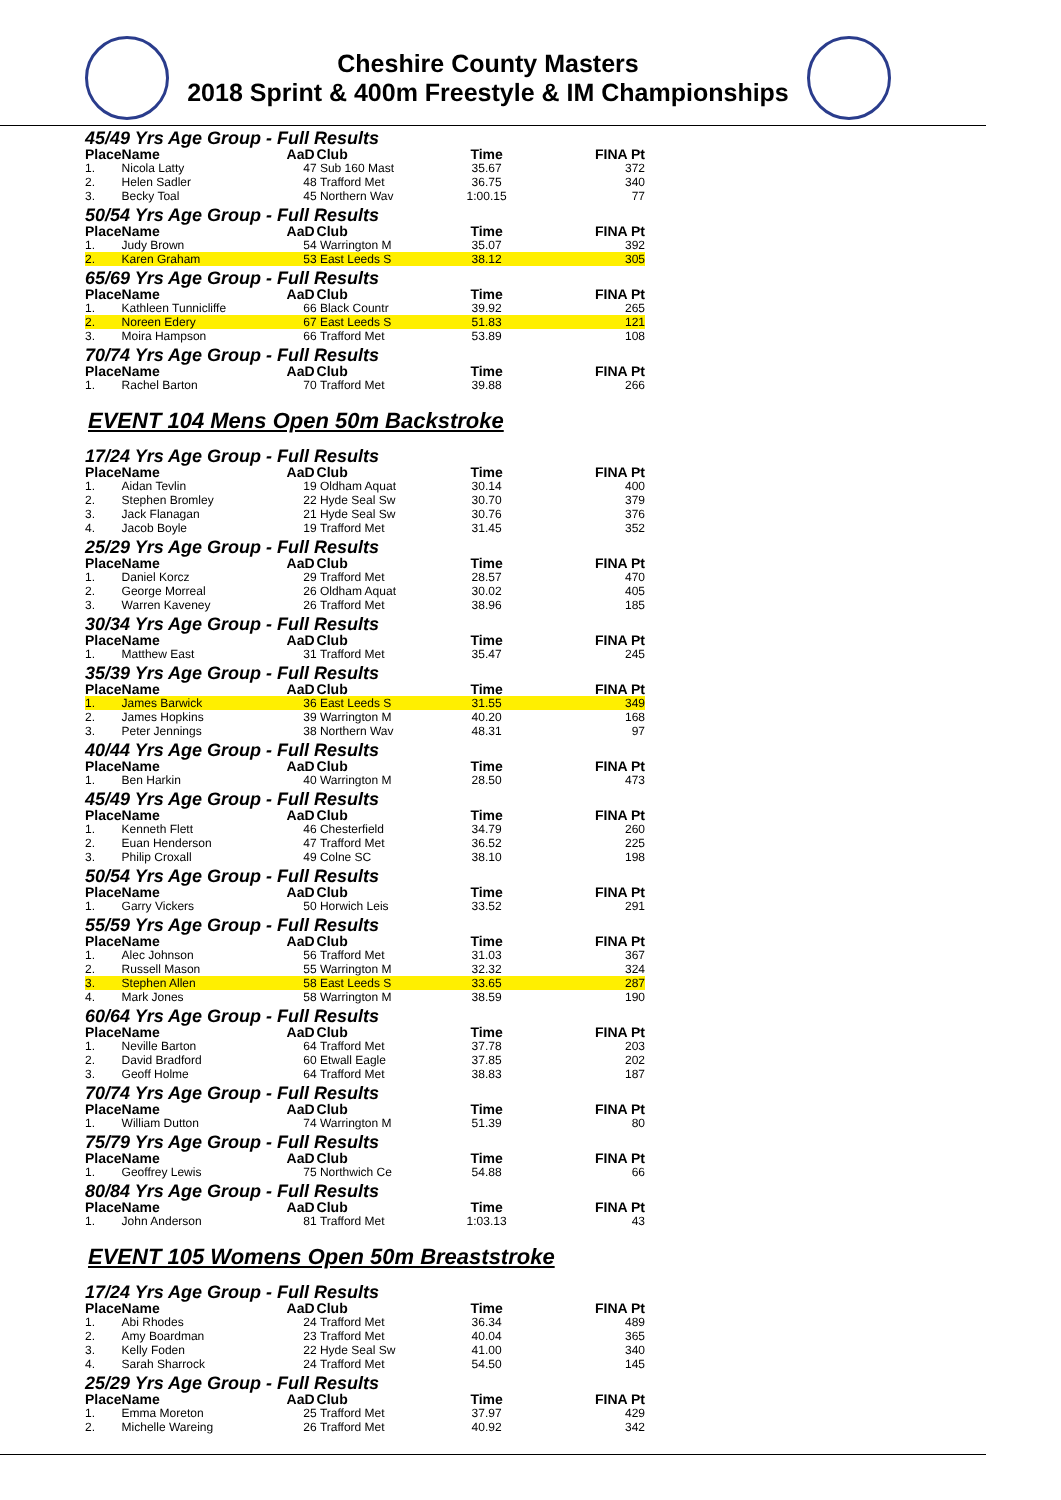Cheshire County Masters
2018 Sprint & 400m Freestyle & IM Championships
| 45/49 Yrs Age Group - Full Results | | | | | |
| Place | Name | AaD | Club | Time | FINA Pt |
| 1. | Nicola Latty | 47 | Sub 160 Mast | 35.67 | 372 |
| 2. | Helen Sadler | 48 | Trafford Met | 36.75 | 340 |
| 3. | Becky Toal | 45 | Northern Wav | 1:00.15 | 77 |
| 50/54 Yrs Age Group - Full Results | | | | | |
| Place | Name | AaD | Club | Time | FINA Pt |
| 1. | Judy Brown | 54 | Warrington M | 35.07 | 392 |
| 2. | Karen Graham | 53 | East Leeds S | 38.12 | 305 |
| 65/69 Yrs Age Group - Full Results | | | | | |
| Place | Name | AaD | Club | Time | FINA Pt |
| 1. | Kathleen Tunnicliffe | 66 | Black Countr | 39.92 | 265 |
| 2. | Noreen Edery | 67 | East Leeds S | 51.83 | 121 |
| 3. | Moira Hampson | 66 | Trafford Met | 53.89 | 108 |
| 70/74 Yrs Age Group - Full Results | | | | | |
| Place | Name | AaD | Club | Time | FINA Pt |
| 1. | Rachel Barton | 70 | Trafford Met | 39.88 | 266 |
EVENT 104 Mens Open 50m Backstroke
| 17/24 Yrs Age Group - Full Results | | | | | |
| Place | Name | AaD | Club | Time | FINA Pt |
| 1. | Aidan Tevlin | 19 | Oldham Aquat | 30.14 | 400 |
| 2. | Stephen Bromley | 22 | Hyde Seal Sw | 30.70 | 379 |
| 3. | Jack Flanagan | 21 | Hyde Seal Sw | 30.76 | 376 |
| 4. | Jacob Boyle | 19 | Trafford Met | 31.45 | 352 |
| 25/29 Yrs Age Group - Full Results | | | | | |
| Place | Name | AaD | Club | Time | FINA Pt |
| 1. | Daniel Korcz | 29 | Trafford Met | 28.57 | 470 |
| 2. | George Morreal | 26 | Oldham Aquat | 30.02 | 405 |
| 3. | Warren Kaveney | 26 | Trafford Met | 38.96 | 185 |
| 30/34 Yrs Age Group - Full Results | | | | | |
| Place | Name | AaD | Club | Time | FINA Pt |
| 1. | Matthew East | 31 | Trafford Met | 35.47 | 245 |
| 35/39 Yrs Age Group - Full Results | | | | | |
| Place | Name | AaD | Club | Time | FINA Pt |
| 1. | James Barwick | 36 | East Leeds S | 31.55 | 349 |
| 2. | James Hopkins | 39 | Warrington M | 40.20 | 168 |
| 3. | Peter Jennings | 38 | Northern Wav | 48.31 | 97 |
| 40/44 Yrs Age Group - Full Results | | | | | |
| Place | Name | AaD | Club | Time | FINA Pt |
| 1. | Ben Harkin | 40 | Warrington M | 28.50 | 473 |
| 45/49 Yrs Age Group - Full Results | | | | | |
| Place | Name | AaD | Club | Time | FINA Pt |
| 1. | Kenneth Flett | 46 | Chesterfield | 34.79 | 260 |
| 2. | Euan Henderson | 47 | Trafford Met | 36.52 | 225 |
| 3. | Philip Croxall | 49 | Colne SC | 38.10 | 198 |
| 50/54 Yrs Age Group - Full Results | | | | | |
| Place | Name | AaD | Club | Time | FINA Pt |
| 1. | Garry Vickers | 50 | Horwich Leis | 33.52 | 291 |
| 55/59 Yrs Age Group - Full Results | | | | | |
| Place | Name | AaD | Club | Time | FINA Pt |
| 1. | Alec Johnson | 56 | Trafford Met | 31.03 | 367 |
| 2. | Russell Mason | 55 | Warrington M | 32.32 | 324 |
| 3. | Stephen Allen | 58 | East Leeds S | 33.65 | 287 |
| 4. | Mark Jones | 58 | Warrington M | 38.59 | 190 |
| 60/64 Yrs Age Group - Full Results | | | | | |
| Place | Name | AaD | Club | Time | FINA Pt |
| 1. | Neville Barton | 64 | Trafford Met | 37.78 | 203 |
| 2. | David Bradford | 60 | Etwall Eagle | 37.85 | 202 |
| 3. | Geoff Holme | 64 | Trafford Met | 38.83 | 187 |
| 70/74 Yrs Age Group - Full Results | | | | | |
| Place | Name | AaD | Club | Time | FINA Pt |
| 1. | William Dutton | 74 | Warrington M | 51.39 | 80 |
| 75/79 Yrs Age Group - Full Results | | | | | |
| Place | Name | AaD | Club | Time | FINA Pt |
| 1. | Geoffrey Lewis | 75 | Northwich Ce | 54.88 | 66 |
| 80/84 Yrs Age Group - Full Results | | | | | |
| Place | Name | AaD | Club | Time | FINA Pt |
| 1. | John Anderson | 81 | Trafford Met | 1:03.13 | 43 |
EVENT 105 Womens Open 50m Breaststroke
| 17/24 Yrs Age Group - Full Results | | | | | |
| Place | Name | AaD | Club | Time | FINA Pt |
| 1. | Abi Rhodes | 24 | Trafford Met | 36.34 | 489 |
| 2. | Amy Boardman | 23 | Trafford Met | 40.04 | 365 |
| 3. | Kelly Foden | 22 | Hyde Seal Sw | 41.00 | 340 |
| 4. | Sarah Sharrock | 24 | Trafford Met | 54.50 | 145 |
| 25/29 Yrs Age Group - Full Results | | | | | |
| Place | Name | AaD | Club | Time | FINA Pt |
| 1. | Emma Moreton | 25 | Trafford Met | 37.97 | 429 |
| 2. | Michelle Wareing | 26 | Trafford Met | 40.92 | 342 |